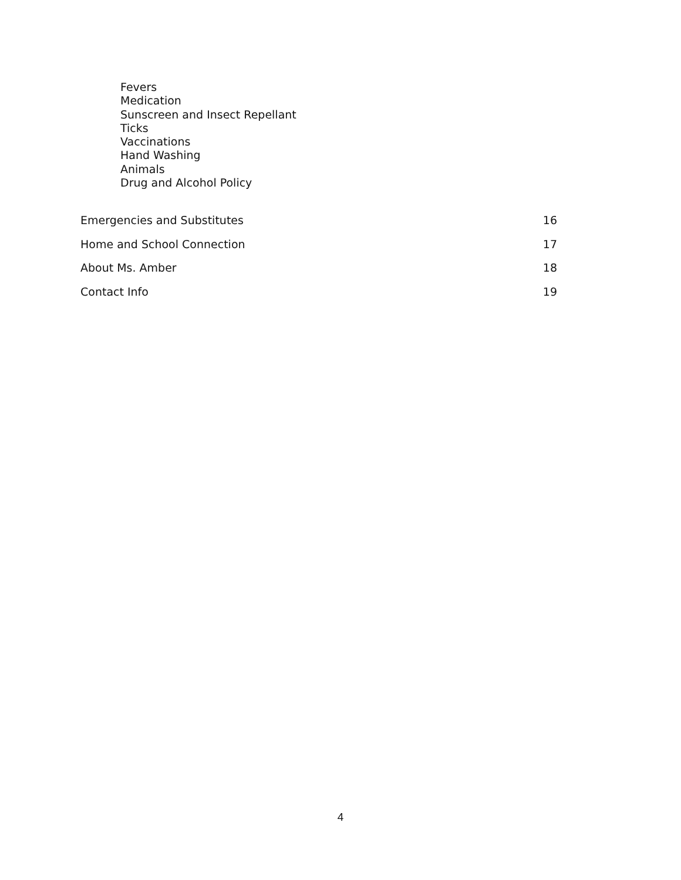Fevers
Medication
Sunscreen and Insect Repellant
Ticks
Vaccinations
Hand Washing
Animals
Drug and Alcohol Policy
Emergencies and Substitutes 16
Home and School Connection 17
About Ms. Amber 18
Contact Info 19
4